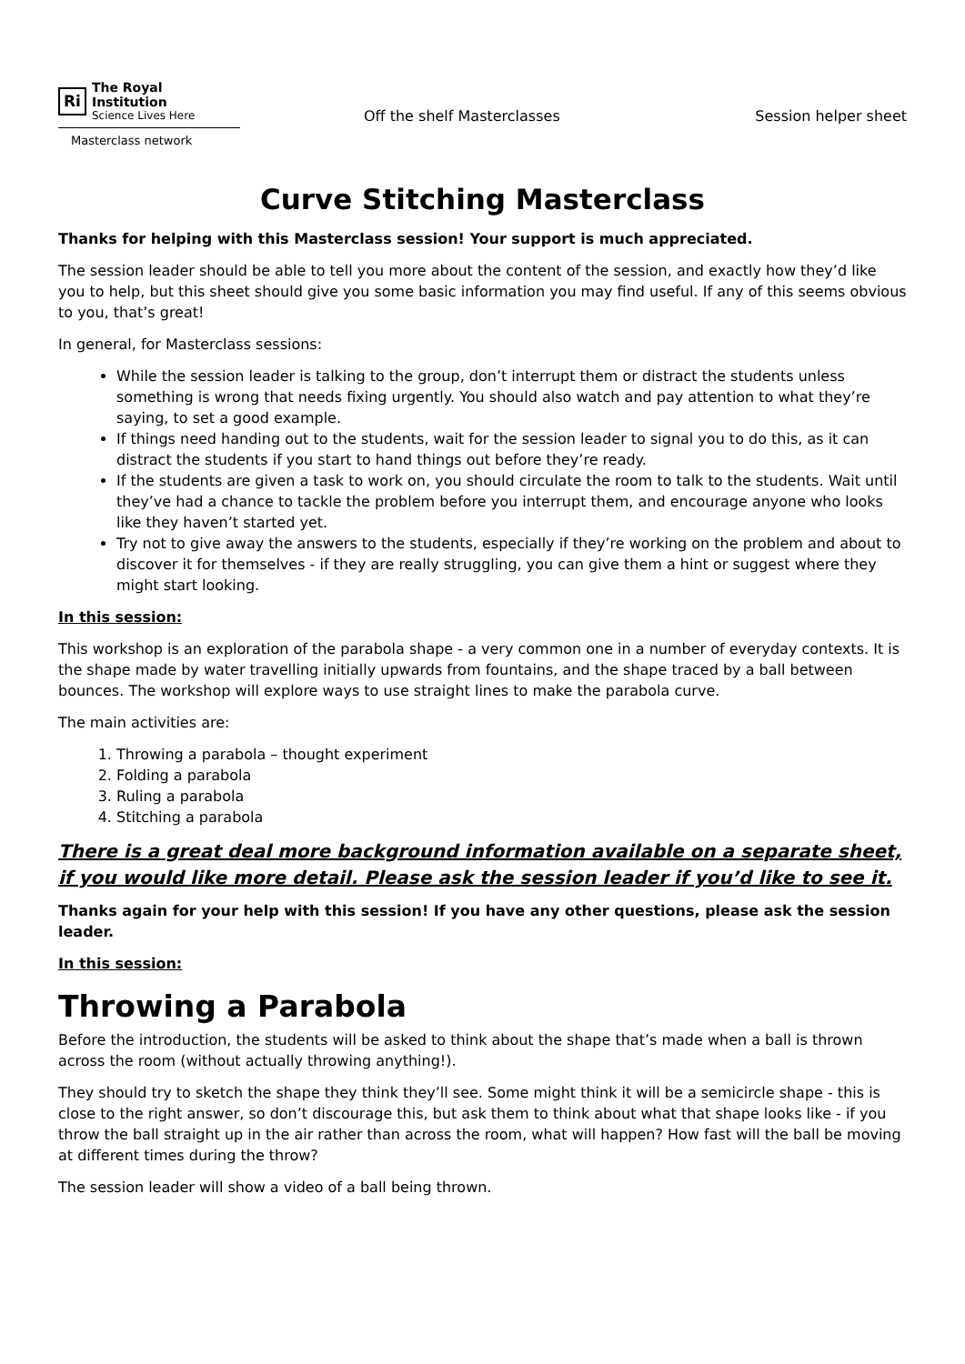Ri
The Royal Institution
Science Lives Here
Masterclass network
Off the shelf Masterclasses Session helper sheet
Curve Stitching Masterclass
Thanks for helping with this Masterclass session! Your support is much appreciated.
The session leader should be able to tell you more about the content of the session, and exactly how they’d like you to help, but this sheet should give you some basic information you may find useful. If any of this seems obvious to you, that’s great!
In general, for Masterclass sessions:
While the session leader is talking to the group, don’t interrupt them or distract the students unless something is wrong that needs fixing urgently. You should also watch and pay attention to what they’re saying, to set a good example.
If things need handing out to the students, wait for the session leader to signal you to do this, as it can distract the students if you start to hand things out before they’re ready.
If the students are given a task to work on, you should circulate the room to talk to the students. Wait until they’ve had a chance to tackle the problem before you interrupt them, and encourage anyone who looks like they haven’t started yet.
Try not to give away the answers to the students, especially if they’re working on the problem and about to discover it for themselves - if they are really struggling, you can give them a hint or suggest where they might start looking.
In this session:
This workshop is an exploration of the parabola shape - a very common one in a number of everyday contexts. It is the shape made by water travelling initially upwards from fountains, and the shape traced by a ball between bounces. The workshop will explore ways to use straight lines to make the parabola curve.
The main activities are:
1. Throwing a parabola – thought experiment
2. Folding a parabola
3. Ruling a parabola
4. Stitching a parabola
There is a great deal more background information available on a separate sheet, if you would like more detail. Please ask the session leader if you’d like to see it.
Thanks again for your help with this session! If you have any other questions, please ask the session leader.
In this session:
Throwing a Parabola
Before the introduction, the students will be asked to think about the shape that’s made when a ball is thrown across the room (without actually throwing anything!).
They should try to sketch the shape they think they’ll see. Some might think it will be a semicircle shape - this is close to the right answer, so don’t discourage this, but ask them to think about what that shape looks like - if you throw the ball straight up in the air rather than across the room, what will happen? How fast will the ball be moving at different times during the throw?
The session leader will show a video of a ball being thrown.